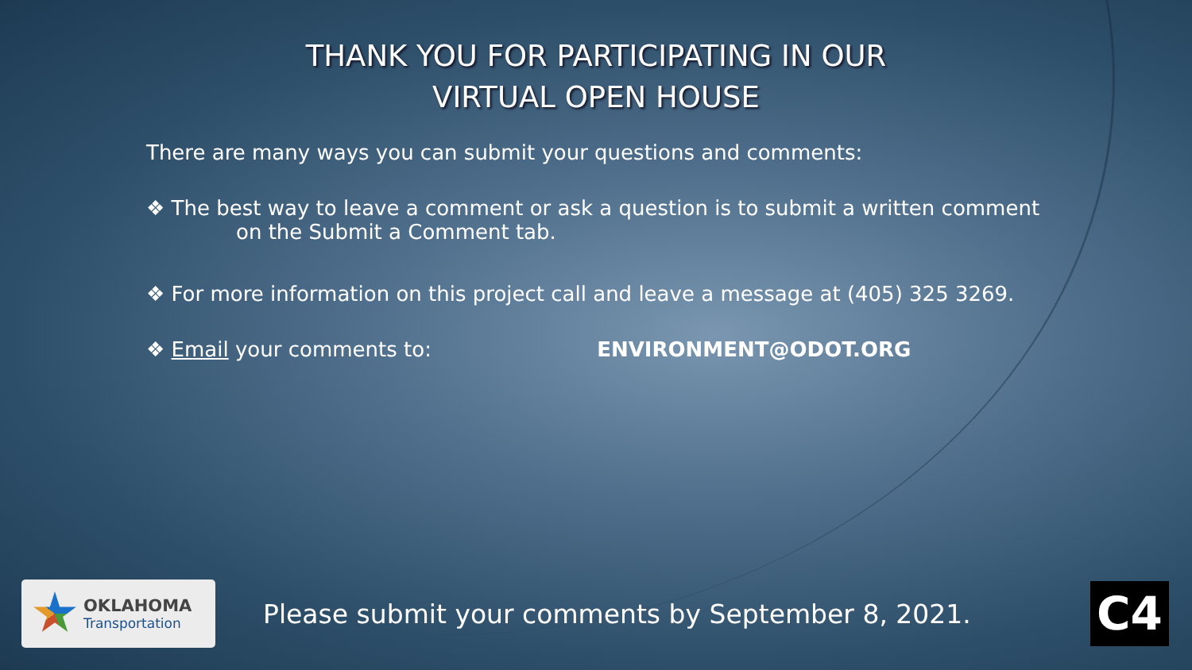THANK YOU FOR PARTICIPATING IN OUR
VIRTUAL OPEN HOUSE
There are many ways you can submit your questions and comments:
❖ The best way to leave a comment or ask a question is to submit a written comment
on the Submit a Comment tab.
❖ For more information on this project call and leave a message at (405) 325 3269.
❖ Email your comments to: ENVIRONMENT@ODOT.ORG
OKLAHOMA
Transportation
Please submit your comments by September 8, 2021.
C4